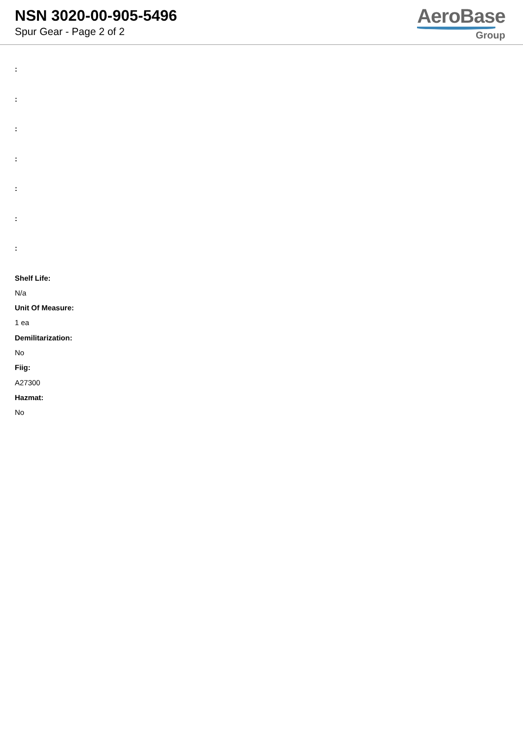NSN 3020-00-905-5496
Spur Gear - Page 2 of 2
AeroBase
Group
:
:
:
:
:
:
:
Shelf Life:
N/a
Unit Of Measure:
1 ea
Demilitarization:
No
Fiig:
A27300
Hazmat:
No